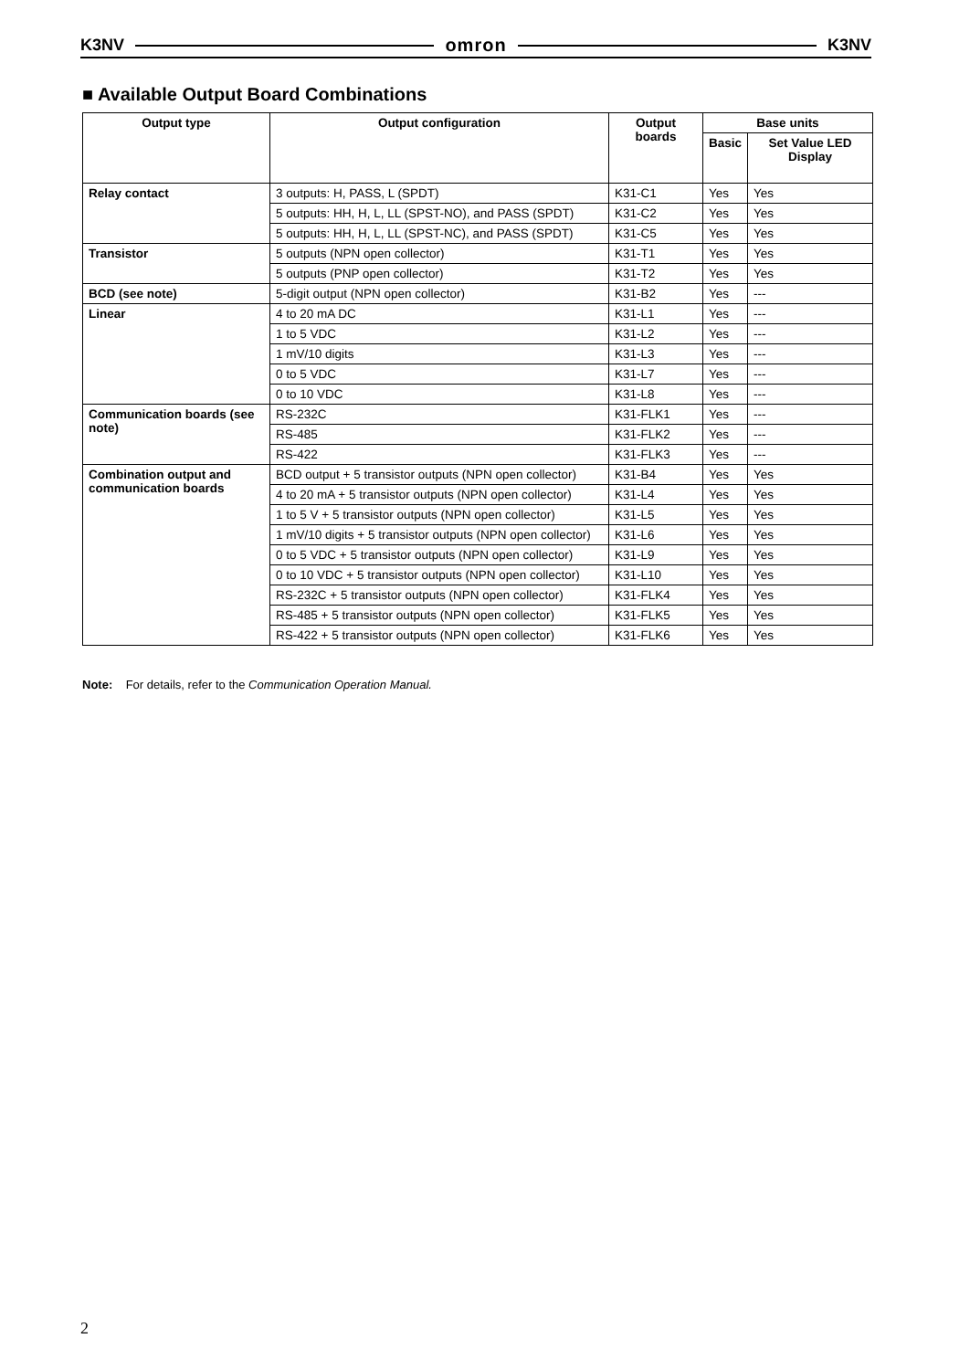K3NV omron K3NV
■ Available Output Board Combinations
| Output type | Output configuration | Output boards | Base units | |
| --- | --- | --- | --- | --- |
| | | | Basic | Set Value LED Display |
| Relay contact | 3 outputs: H, PASS, L (SPDT) | K31-C1 | Yes | Yes |
| | 5 outputs: HH, H, L, LL (SPST-NO), and PASS (SPDT) | K31-C2 | Yes | Yes |
| | 5 outputs: HH, H, L, LL (SPST-NC), and PASS (SPDT) | K31-C5 | Yes | Yes |
| Transistor | 5 outputs (NPN open collector) | K31-T1 | Yes | Yes |
| | 5 outputs (PNP open collector) | K31-T2 | Yes | Yes |
| BCD (see note) | 5-digit output (NPN open collector) | K31-B2 | Yes | --- |
| Linear | 4 to 20 mA DC | K31-L1 | Yes | --- |
| | 1 to 5 VDC | K31-L2 | Yes | --- |
| | 1 mV/10 digits | K31-L3 | Yes | --- |
| | 0 to 5 VDC | K31-L7 | Yes | --- |
| | 0 to 10 VDC | K31-L8 | Yes | --- |
| Communication boards (see note) | RS-232C | K31-FLK1 | Yes | --- |
| | RS-485 | K31-FLK2 | Yes | --- |
| | RS-422 | K31-FLK3 | Yes | --- |
| Combination output and communication boards | BCD output + 5 transistor outputs (NPN open collector) | K31-B4 | Yes | Yes |
| | 4 to 20 mA + 5 transistor outputs (NPN open collector) | K31-L4 | Yes | Yes |
| | 1 to 5 V + 5 transistor outputs (NPN open collector) | K31-L5 | Yes | Yes |
| | 1 mV/10 digits + 5 transistor outputs (NPN open collector) | K31-L6 | Yes | Yes |
| | 0 to 5 VDC + 5 transistor outputs (NPN open collector) | K31-L9 | Yes | Yes |
| | 0 to 10 VDC + 5 transistor outputs (NPN open collector) | K31-L10 | Yes | Yes |
| | RS-232C + 5 transistor outputs (NPN open collector) | K31-FLK4 | Yes | Yes |
| | RS-485 + 5 transistor outputs (NPN open collector) | K31-FLK5 | Yes | Yes |
| | RS-422 + 5 transistor outputs (NPN open collector) | K31-FLK6 | Yes | Yes |
Note: For details, refer to the Communication Operation Manual.
2